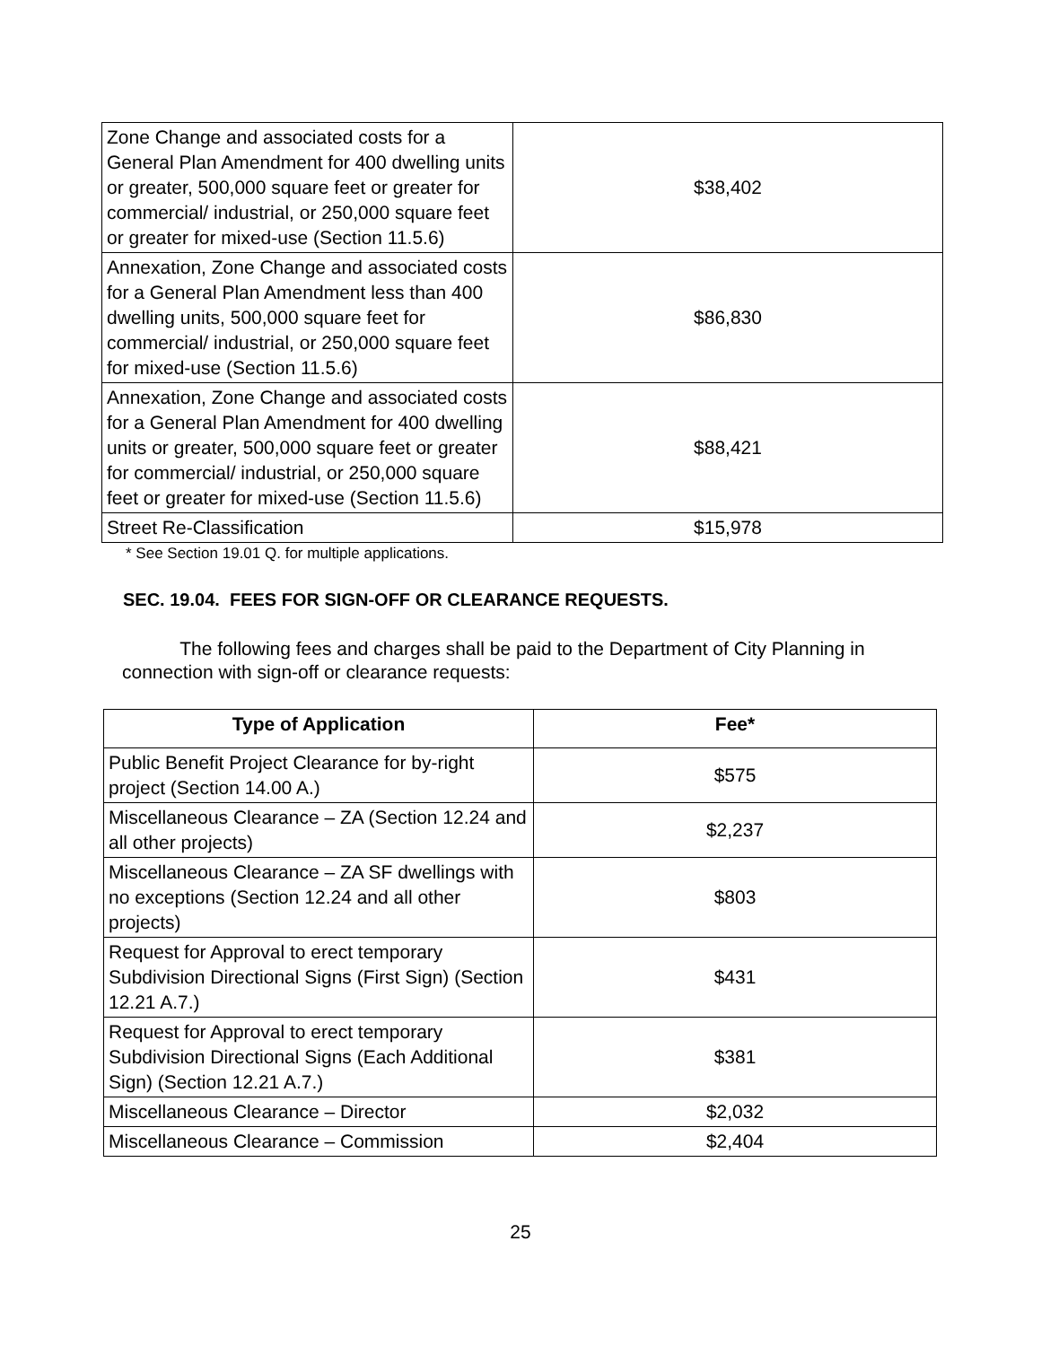| Zone Change and associated costs for a General Plan Amendment for 400 dwelling units or greater, 500,000 square feet or greater for commercial/ industrial, or 250,000 square feet or greater for mixed-use (Section 11.5.6) | $38,402 |
| Annexation, Zone Change and associated costs for a General Plan Amendment less than 400 dwelling units, 500,000 square feet for commercial/ industrial, or 250,000 square feet for mixed-use (Section 11.5.6) | $86,830 |
| Annexation, Zone Change and associated costs for a General Plan Amendment for 400 dwelling units or greater, 500,000 square feet or greater for commercial/ industrial, or 250,000 square feet or greater for mixed-use (Section 11.5.6) | $88,421 |
| Street Re-Classification | $15,978 |
* See Section 19.01 Q. for multiple applications.
SEC. 19.04. FEES FOR SIGN-OFF OR CLEARANCE REQUESTS.
The following fees and charges shall be paid to the Department of City Planning in connection with sign-off or clearance requests:
| Type of Application | Fee* |
| --- | --- |
| Public Benefit Project Clearance for by-right project (Section 14.00 A.) | $575 |
| Miscellaneous Clearance – ZA (Section 12.24 and all other projects) | $2,237 |
| Miscellaneous Clearance – ZA SF dwellings with no exceptions (Section 12.24 and all other projects) | $803 |
| Request for Approval to erect temporary Subdivision Directional Signs (First Sign) (Section 12.21 A.7.) | $431 |
| Request for Approval to erect temporary Subdivision Directional Signs (Each Additional Sign) (Section 12.21 A.7.) | $381 |
| Miscellaneous Clearance – Director | $2,032 |
| Miscellaneous Clearance – Commission | $2,404 |
25